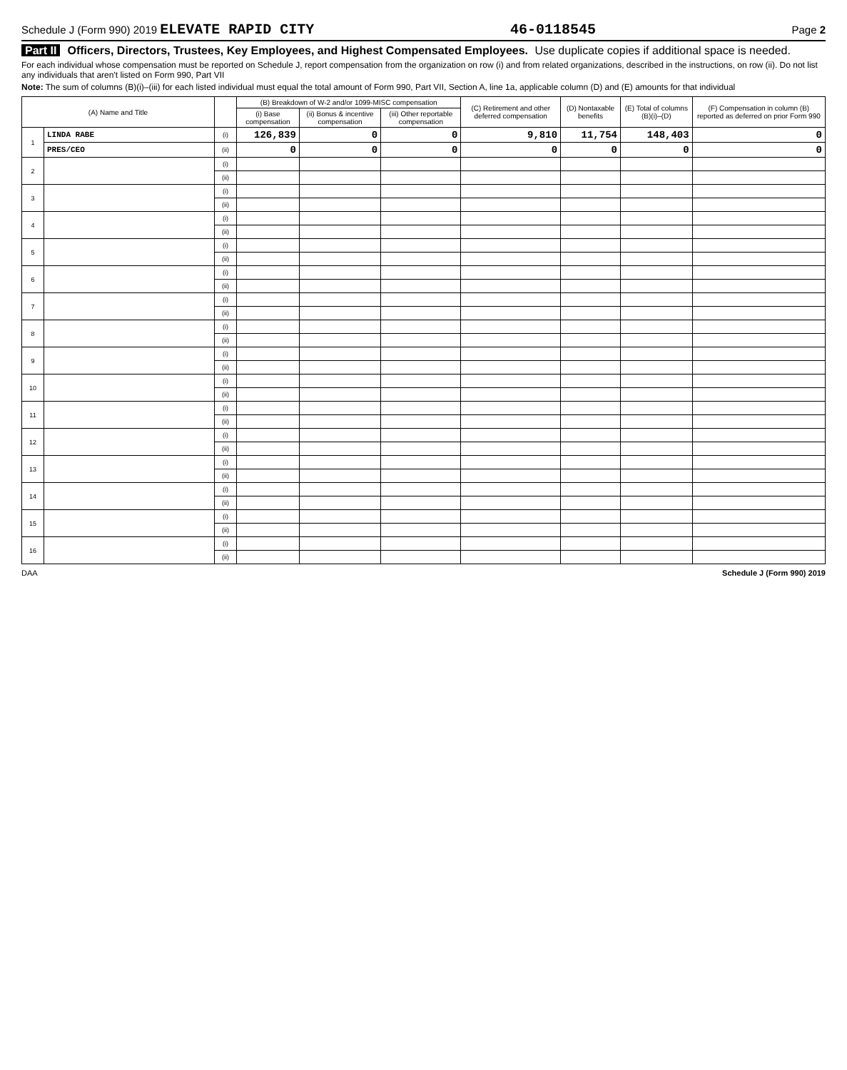Schedule J (Form 990) 2019 ELEVATE RAPID CITY
46-0118545
Page 2
Part II Officers, Directors, Trustees, Key Employees, and Highest Compensated Employees. Use duplicate copies if additional space is needed.
For each individual whose compensation must be reported on Schedule J, report compensation from the organization on row (i) and from related organizations, described in the instructions, on row (ii). Do not list any individuals that aren't listed on Form 990, Part VII
Note: The sum of columns (B)(i)–(iii) for each listed individual must equal the total amount of Form 990, Part VII, Section A, line 1a, applicable column (D) and (E) amounts for that individual
| (A) Name and Title | | | (B) Breakdown of W-2 and/or 1099-MISC compensation | | | (C) Retirement and other deferred compensation | (D) Nontaxable benefits | (E) Total of columns (B)(i)–(D) | (F) Compensation in column (B) reported as deferred on prior Form 990 |
| --- | --- | --- | --- | --- | --- | --- | --- | --- | --- |
| | | | (i) Base compensation | (ii) Bonus & incentive compensation | (iii) Other reportable compensation | | | | |
| 1 | LINDA RABE | (i) | 126,839 | 0 | 0 | 9,810 | 11,754 | 148,403 | 0 |
| | PRES/CEO | (ii) | 0 | 0 | 0 | 0 | 0 | 0 | 0 |
| 2 | | (i) | | | | | | | |
| | | (ii) | | | | | | | |
| 3 | | (i) | | | | | | | |
| | | (ii) | | | | | | | |
| 4 | | (i) | | | | | | | |
| | | (ii) | | | | | | | |
| 5 | | (i) | | | | | | | |
| | | (ii) | | | | | | | |
| 6 | | (i) | | | | | | | |
| | | (ii) | | | | | | | |
| 7 | | (i) | | | | | | | |
| | | (ii) | | | | | | | |
| 8 | | (i) | | | | | | | |
| | | (ii) | | | | | | | |
| 9 | | (i) | | | | | | | |
| | | (ii) | | | | | | | |
| 10 | | (i) | | | | | | | |
| | | (ii) | | | | | | | |
| 11 | | (i) | | | | | | | |
| | | (ii) | | | | | | | |
| 12 | | (i) | | | | | | | |
| | | (ii) | | | | | | | |
| 13 | | (i) | | | | | | | |
| | | (ii) | | | | | | | |
| 14 | | (i) | | | | | | | |
| | | (ii) | | | | | | | |
| 15 | | (i) | | | | | | | |
| | | (ii) | | | | | | | |
| 16 | | (i) | | | | | | | |
| | | (ii) | | | | | | | |
DAA Schedule J (Form 990) 2019